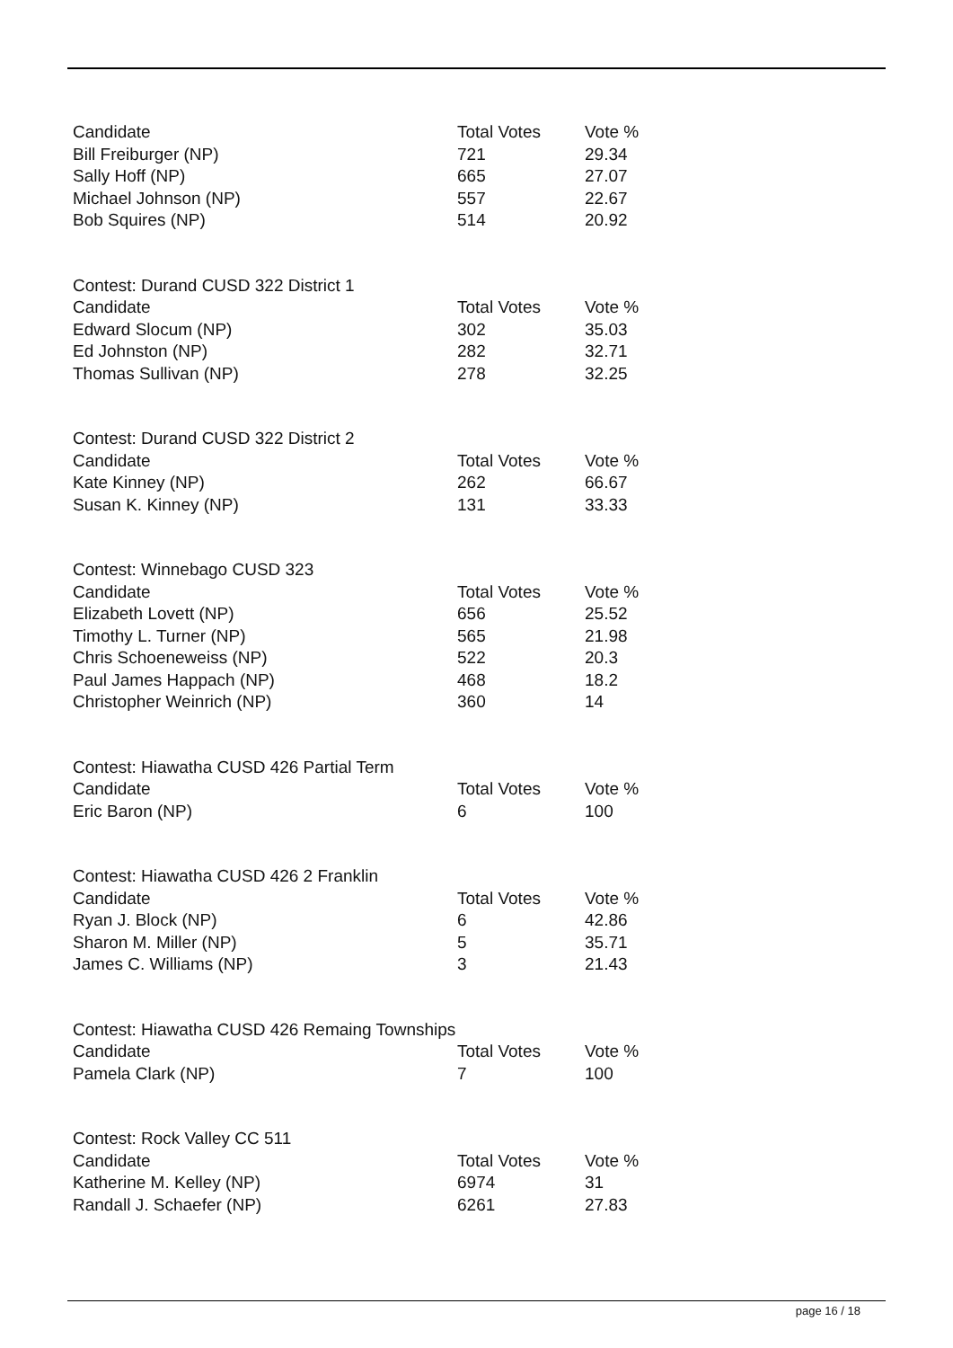| Candidate | Total Votes | Vote % |
| --- | --- | --- |
| Bill Freiburger (NP) | 721 | 29.34 |
| Sally Hoff (NP) | 665 | 27.07 |
| Michael Johnson (NP) | 557 | 22.67 |
| Bob Squires (NP) | 514 | 20.92 |
| Contest: Durand CUSD 322 District 1 | | |
| Candidate | Total Votes | Vote % |
| Edward Slocum (NP) | 302 | 35.03 |
| Ed Johnston (NP) | 282 | 32.71 |
| Thomas Sullivan (NP) | 278 | 32.25 |
| Contest: Durand CUSD 322 District 2 | | |
| Candidate | Total Votes | Vote % |
| Kate Kinney (NP) | 262 | 66.67 |
| Susan K. Kinney (NP) | 131 | 33.33 |
| Contest: Winnebago CUSD 323 | | |
| Candidate | Total Votes | Vote % |
| Elizabeth Lovett (NP) | 656 | 25.52 |
| Timothy L. Turner (NP) | 565 | 21.98 |
| Chris Schoeneweiss (NP) | 522 | 20.3 |
| Paul James Happach (NP) | 468 | 18.2 |
| Christopher Weinrich (NP) | 360 | 14 |
| Contest: Hiawatha CUSD 426 Partial Term | | |
| Candidate | Total Votes | Vote % |
| Eric Baron (NP) | 6 | 100 |
| Contest: Hiawatha CUSD 426 2 Franklin | | |
| Candidate | Total Votes | Vote % |
| Ryan J. Block (NP) | 6 | 42.86 |
| Sharon M. Miller (NP) | 5 | 35.71 |
| James C. Williams (NP) | 3 | 21.43 |
| Contest: Hiawatha CUSD 426 Remaing Townships | | |
| Candidate | Total Votes | Vote % |
| Pamela Clark (NP) | 7 | 100 |
| Contest: Rock Valley CC 511 | | |
| Candidate | Total Votes | Vote % |
| Katherine M. Kelley (NP) | 6974 | 31 |
| Randall J. Schaefer (NP) | 6261 | 27.83 |
page 16 / 18